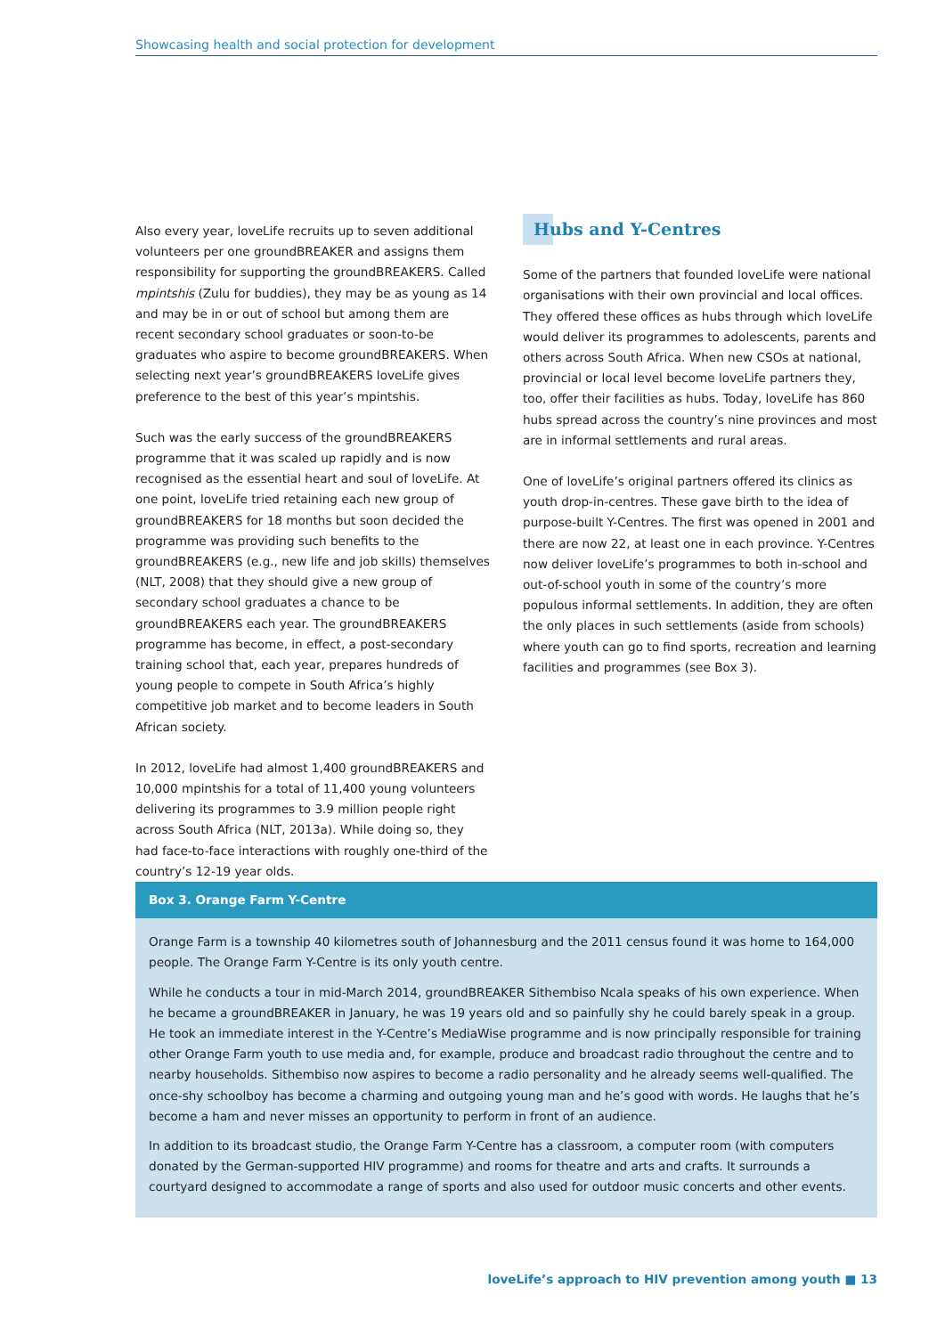Showcasing health and social protection for development
Also every year, loveLife recruits up to seven additional volunteers per one groundBREAKER and assigns them responsibility for supporting the groundBREAKERS. Called mpintshis (Zulu for buddies), they may be as young as 14 and may be in or out of school but among them are recent secondary school graduates or soon-to-be graduates who aspire to become groundBREAKERS. When selecting next year’s groundBREAKERS loveLife gives preference to the best of this year’s mpintshis.
Such was the early success of the groundBREAKERS programme that it was scaled up rapidly and is now recognised as the essential heart and soul of loveLife. At one point, loveLife tried retaining each new group of groundBREAKERS for 18 months but soon decided the programme was providing such benefits to the groundBREAKERS (e.g., new life and job skills) themselves (NLT, 2008) that they should give a new group of secondary school graduates a chance to be groundBREAKERS each year. The groundBREAKERS programme has become, in effect, a post-secondary training school that, each year, prepares hundreds of young people to compete in South Africa’s highly competitive job market and to become leaders in South African society.
In 2012, loveLife had almost 1,400 groundBREAKERS and 10,000 mpintshis for a total of 11,400 young volunteers delivering its programmes to 3.9 million people right across South Africa (NLT, 2013a). While doing so, they had face-to-face interactions with roughly one-third of the country’s 12-19 year olds.
Hubs and Y-Centres
Some of the partners that founded loveLife were national organisations with their own provincial and local offices. They offered these offices as hubs through which loveLife would deliver its programmes to adolescents, parents and others across South Africa. When new CSOs at national, provincial or local level become loveLife partners they, too, offer their facilities as hubs. Today, loveLife has 860 hubs spread across the country’s nine provinces and most are in informal settlements and rural areas.
One of loveLife’s original partners offered its clinics as youth drop-in-centres. These gave birth to the idea of purpose-built Y-Centres. The first was opened in 2001 and there are now 22, at least one in each province. Y-Centres now deliver loveLife’s programmes to both in-school and out-of-school youth in some of the country’s more populous informal settlements. In addition, they are often the only places in such settlements (aside from schools) where youth can go to find sports, recreation and learning facilities and programmes (see Box 3).
Box 3. Orange Farm Y-Centre
Orange Farm is a township 40 kilometres south of Johannesburg and the 2011 census found it was home to 164,000 people. The Orange Farm Y-Centre is its only youth centre.
While he conducts a tour in mid-March 2014, groundBREAKER Sithembiso Ncala speaks of his own experience. When he became a groundBREAKER in January, he was 19 years old and so painfully shy he could barely speak in a group. He took an immediate interest in the Y-Centre’s MediaWise programme and is now principally responsible for training other Orange Farm youth to use media and, for example, produce and broadcast radio throughout the centre and to nearby households. Sithembiso now aspires to become a radio personality and he already seems well-qualified. The once-shy schoolboy has become a charming and outgoing young man and he’s good with words. He laughs that he’s become a ham and never misses an opportunity to perform in front of an audience.
In addition to its broadcast studio, the Orange Farm Y-Centre has a classroom, a computer room (with computers donated by the German-supported HIV programme) and rooms for theatre and arts and crafts. It surrounds a courtyard designed to accommodate a range of sports and also used for outdoor music concerts and other events.
loveLife’s approach to HIV prevention among youth ■ 13